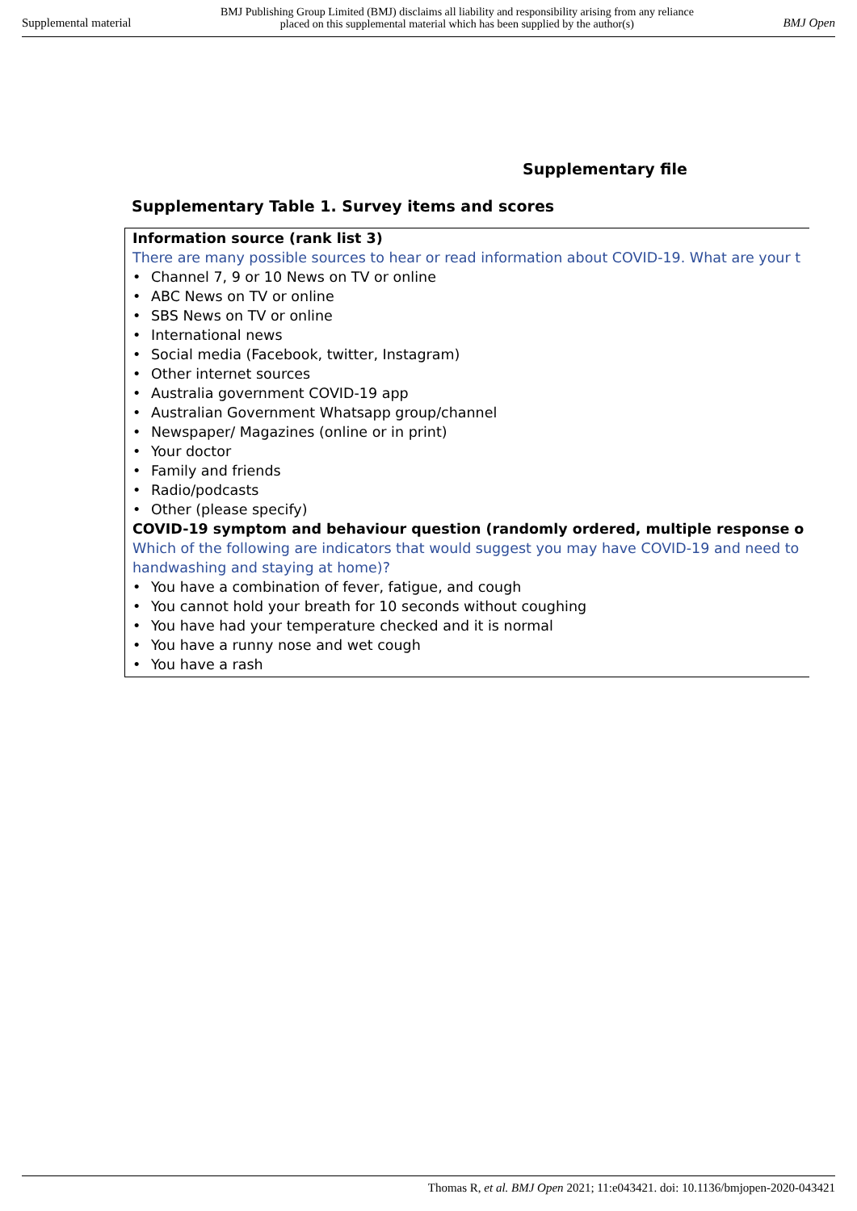Supplemental material BMJ Publishing Group Limited (BMJ) disclaims all liability and responsibility arising from any reliance
placed on this supplemental material which has been supplied by the author(s) BMJ Open
Supplementary file
Supplementary Table 1. Survey items and scores
Information source (rank list 3)
There are many possible sources to hear or read information about COVID-19. What are your t
• Channel 7, 9 or 10 News on TV or online
• ABC News on TV or online
• SBS News on TV or online
• International news
• Social media (Facebook, twitter, Instagram)
• Other internet sources
• Australia government COVID-19 app
• Australian Government Whatsapp group/channel
• Newspaper/ Magazines (online or in print)
• Your doctor
• Family and friends
• Radio/podcasts
• Other (please specify)
COVID-19 symptom and behaviour question (randomly ordered, multiple response o
Which of the following are indicators that would suggest you may have COVID-19 and need to
handwashing and staying at home)?
• You have a combination of fever, fatigue, and cough
• You cannot hold your breath for 10 seconds without coughing
• You have had your temperature checked and it is normal
• You have a runny nose and wet cough
• You have a rash
Thomas R, et al. BMJ Open 2021; 11:e043421. doi: 10.1136/bmjopen-2020-043421